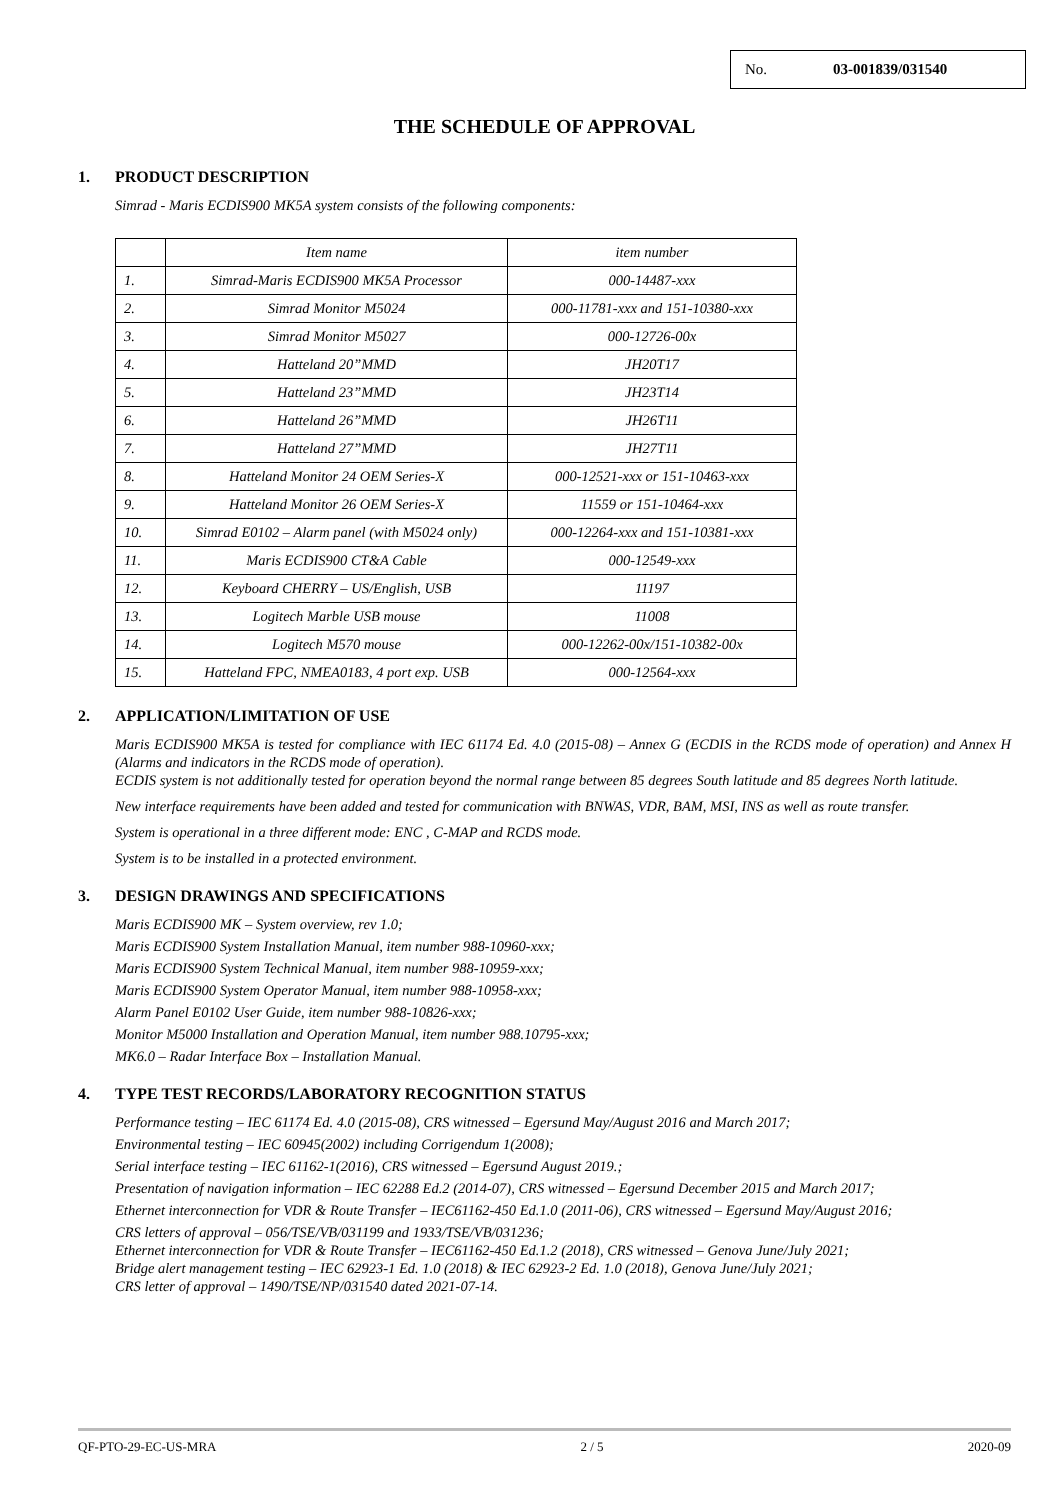No. 03-001839/031540
THE SCHEDULE OF APPROVAL
1. PRODUCT DESCRIPTION
Simrad - Maris ECDIS900 MK5A system consists of the following components:
| | Item name | item number |
| 1. | Simrad-Maris ECDIS900 MK5A Processor | 000-14487-xxx |
| 2. | Simrad Monitor M5024 | 000-11781-xxx and 151-10380-xxx |
| 3. | Simrad Monitor M5027 | 000-12726-00x |
| 4. | Hatteland 20”MMD | JH20T17 |
| 5. | Hatteland 23”MMD | JH23T14 |
| 6. | Hatteland 26”MMD | JH26T11 |
| 7. | Hatteland 27”MMD | JH27T11 |
| 8. | Hatteland Monitor 24 OEM Series-X | 000-12521-xxx or 151-10463-xxx |
| 9. | Hatteland Monitor 26 OEM Series-X | 11559 or 151-10464-xxx |
| 10. | Simrad E0102 – Alarm panel (with M5024 only) | 000-12264-xxx and 151-10381-xxx |
| 11. | Maris ECDIS900 CT&A Cable | 000-12549-xxx |
| 12. | Keyboard CHERRY – US/English, USB | 11197 |
| 13. | Logitech Marble USB mouse | 11008 |
| 14. | Logitech M570 mouse | 000-12262-00x/151-10382-00x |
| 15. | Hatteland FPC, NMEA0183, 4 port exp. USB | 000-12564-xxx |
2. APPLICATION/LIMITATION OF USE
Maris ECDIS900 MK5A is tested for compliance with IEC 61174 Ed. 4.0 (2015-08) – Annex G (ECDIS in the RCDS mode of operation) and Annex H (Alarms and indicators in the RCDS mode of operation).
ECDIS system is not additionally tested for operation beyond the normal range between 85 degrees South latitude and 85 degrees North latitude.
New interface requirements have been added and tested for communication with BNWAS, VDR, BAM, MSI, INS as well as route transfer.
System is operational in a three different mode: ENC , C-MAP and RCDS mode.
System is to be installed in a protected environment.
3. DESIGN DRAWINGS AND SPECIFICATIONS
Maris ECDIS900 MK – System overview, rev 1.0;
Maris ECDIS900 System Installation Manual, item number 988-10960-xxx;
Maris ECDIS900 System Technical Manual, item number 988-10959-xxx;
Maris ECDIS900 System Operator Manual, item number 988-10958-xxx;
Alarm Panel E0102 User Guide, item number 988-10826-xxx;
Monitor M5000 Installation and Operation Manual, item number 988.10795-xxx;
MK6.0 – Radar Interface Box – Installation Manual.
4. TYPE TEST RECORDS/LABORATORY RECOGNITION STATUS
Performance testing – IEC 61174 Ed. 4.0 (2015-08), CRS witnessed – Egersund May/August 2016 and March 2017;
Environmental testing – IEC 60945(2002) including Corrigendum 1(2008);
Serial interface testing – IEC 61162-1(2016), CRS witnessed – Egersund August 2019.;
Presentation of navigation information – IEC 62288 Ed.2 (2014-07), CRS witnessed – Egersund December 2015 and March 2017;
Ethernet interconnection for VDR & Route Transfer – IEC61162-450 Ed.1.0 (2011-06), CRS witnessed – Egersund May/August 2016;
CRS letters of approval – 056/TSE/VB/031199 and 1933/TSE/VB/031236;
Ethernet interconnection for VDR & Route Transfer – IEC61162-450 Ed.1.2 (2018), CRS witnessed – Genova June/July 2021;
Bridge alert management testing – IEC 62923-1 Ed. 1.0 (2018) & IEC 62923-2 Ed. 1.0 (2018), Genova June/July 2021;
CRS letter of approval – 1490/TSE/NP/031540 dated 2021-07-14.
QF-PTO-29-EC-US-MRA 2 / 5 2020-09